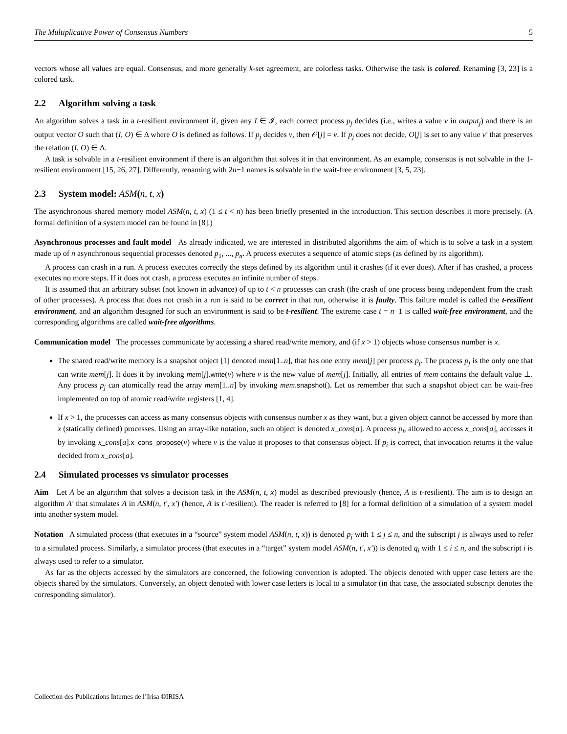The Multiplicative Power of Consensus Numbers 5
vectors whose all values are equal. Consensus, and more generally k-set agreement, are colorless tasks. Otherwise the task is colored. Renaming [3, 23] is a colored task.
2.2 Algorithm solving a task
An algorithm solves a task in a t-resilient environment if, given any I ∈ 𝓘, each correct process p<sub>j</sub> decides (i.e., writes a value v in output<sub>j</sub>) and there is an output vector O such that (I, O) ∈ Δ where O is defined as follows. If p<sub>j</sub> decides v, then 𝒪[j] = v. If p<sub>j</sub> does not decide, O[j] is set to any value v′ that preserves the relation (I, O) ∈ Δ.
A task is solvable in a t-resilient environment if there is an algorithm that solves it in that environment. As an example, consensus is not solvable in the 1-resilient environment [15, 26, 27]. Differently, renaming with 2n−1 names is solvable in the wait-free environment [3, 5, 23].
2.3 System model: ASM(n, t, x)
The asynchronous shared memory model ASM(n, t, x) (1 ≤ t < n) has been briefly presented in the introduction. This section describes it more precisely. (A formal definition of a system model can be found in [8].)
Asynchronous processes and fault model As already indicated, we are interested in distributed algorithms the aim of which is to solve a task in a system made up of n asynchronous sequential processes denoted p<sub>1</sub>, ..., p<sub>n</sub>. A process executes a sequence of atomic steps (as defined by its algorithm).
A process can crash in a run. A process executes correctly the steps defined by its algorithm until it crashes (if it ever does). After if has crashed, a process executes no more steps. If it does not crash, a process executes an infinite number of steps.
It is assumed that an arbitrary subset (not known in advance) of up to t < n processes can crash (the crash of one process being independent from the crash of other processes). A process that does not crash in a run is said to be correct in that run, otherwise it is faulty. This failure model is called the t-resilient environment, and an algorithm designed for such an environment is said to be t-resilient. The extreme case t = n−1 is called wait-free environment, and the corresponding algorithms are called wait-free algorithms.
Communication model The processes communicate by accessing a shared read/write memory, and (if x > 1) objects whose consensus number is x.
The shared read/write memory is a snapshot object [1] denoted mem[1..n], that has one entry mem[j] per process p<sub>j</sub>. The process p<sub>j</sub> is the only one that can write mem[j]. It does it by invoking mem[j].write(v) where v is the new value of mem[j]. Initially, all entries of mem contains the default value ⊥. Any process p<sub>j</sub> can atomically read the array mem[1..n] by invoking mem.snapshot(). Let us remember that such a snapshot object can be wait-free implemented on top of atomic read/write registers [1, 4].
If x > 1, the processes can access as many consensus objects with consensus number x as they want, but a given object cannot be accessed by more than x (statically defined) processes. Using an array-like notation, such an object is denoted x_cons[a]. A process p<sub>i</sub>, allowed to access x_cons[a], accesses it by invoking x_cons[a].x_cons_propose(v) where v is the value it proposes to that consensus object. If p<sub>i</sub> is correct, that invocation returns it the value decided from x_cons[a].
2.4 Simulated processes vs simulator processes
Aim Let A be an algorithm that solves a decision task in the ASM(n, t, x) model as described previously (hence, A is t-resilient). The aim is to design an algorithm A′ that simulates A in ASM(n, t′, x′) (hence, A is t′-resilient). The reader is referred to [8] for a formal definition of a simulation of a system model into another system model.
Notation A simulated process (that executes in a “source” system model ASM(n, t, x)) is denoted p<sub>j</sub> with 1 ≤ j ≤ n, and the subscript j is always used to refer to a simulated process. Similarly, a simulator process (that executes in a “target” system model ASM(n, t′, x′)) is denoted q<sub>i</sub> with 1 ≤ i ≤ n, and the subscript i is always used to refer to a simulator.
As far as the objects accessed by the simulators are concerned, the following convention is adopted. The objects denoted with upper case letters are the objects shared by the simulators. Conversely, an object denoted with lower case letters is local to a simulator (in that case, the associated subscript denotes the corresponding simulator).
Collection des Publications Internes de l’Irisa ©IRISA